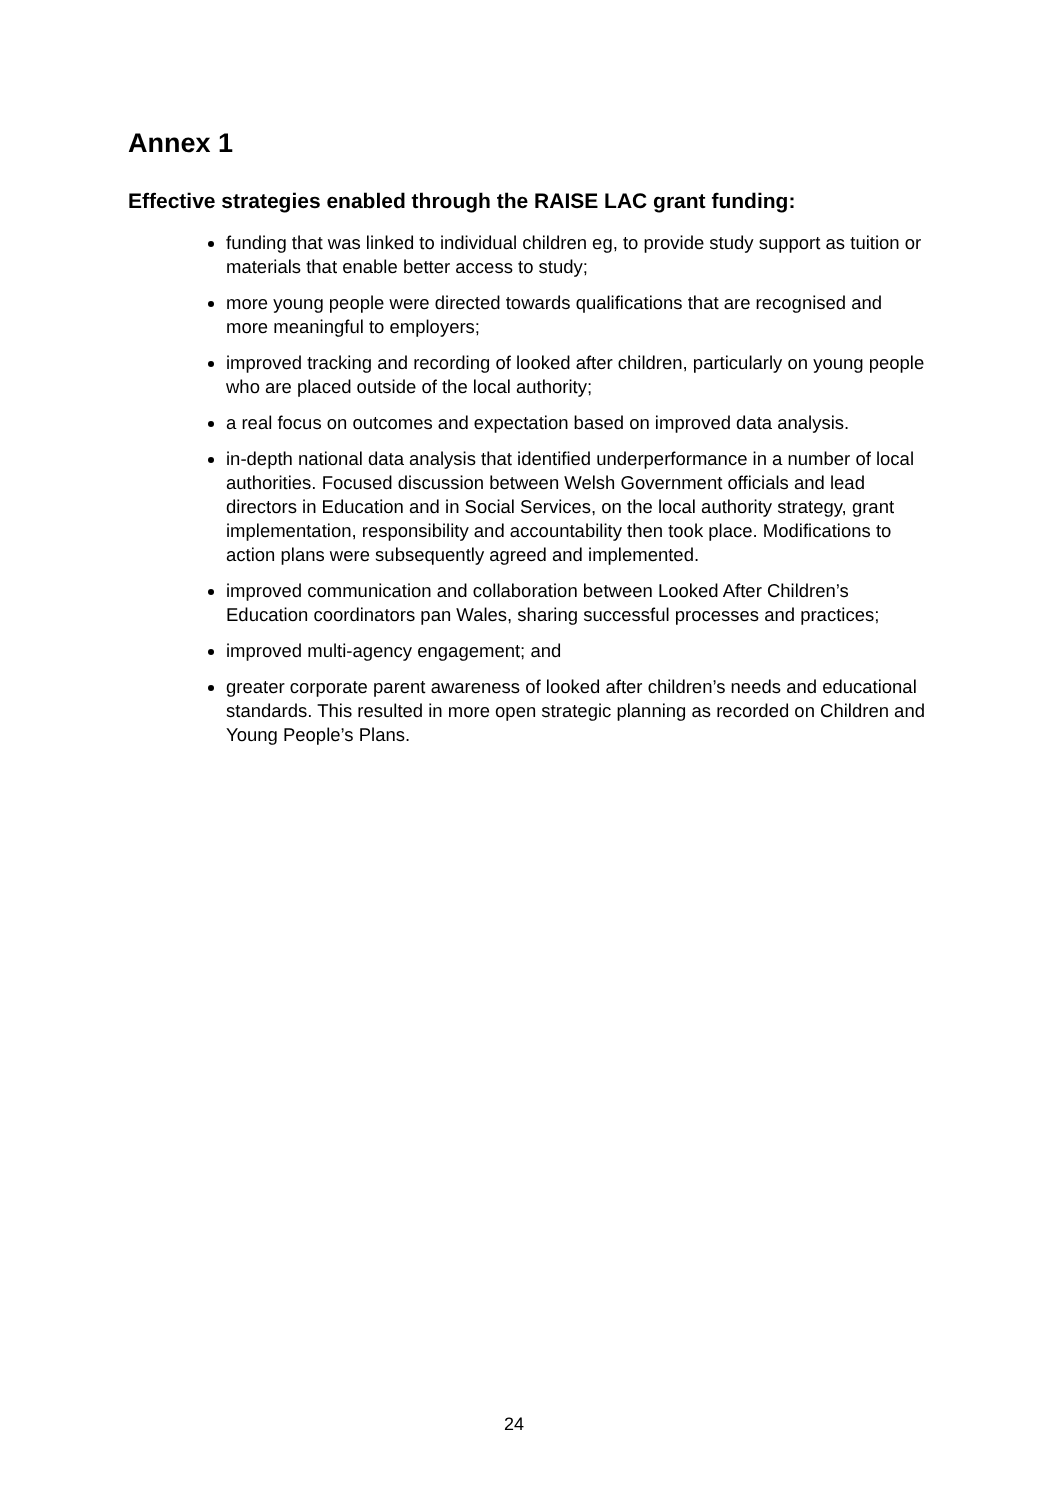Annex 1
Effective strategies enabled through the RAISE LAC grant funding:
funding that was linked to individual children eg, to provide study support as tuition or materials that enable better access to study;
more young people were directed towards qualifications that are recognised and more meaningful to employers;
improved tracking and recording of looked after children, particularly on young people who are placed outside of the local authority;
a real focus on outcomes and expectation based on improved data analysis.
in-depth national data analysis that identified underperformance in a number of local authorities. Focused discussion between Welsh Government officials and lead directors in Education and in Social Services, on the local authority strategy, grant implementation, responsibility and accountability then took place. Modifications to action plans were subsequently agreed and implemented.
improved communication and collaboration between Looked After Children’s Education coordinators pan Wales, sharing successful processes and practices;
improved multi-agency engagement; and
greater corporate parent awareness of looked after children’s needs and educational standards. This resulted in more open strategic planning as recorded on Children and Young People’s Plans.
24